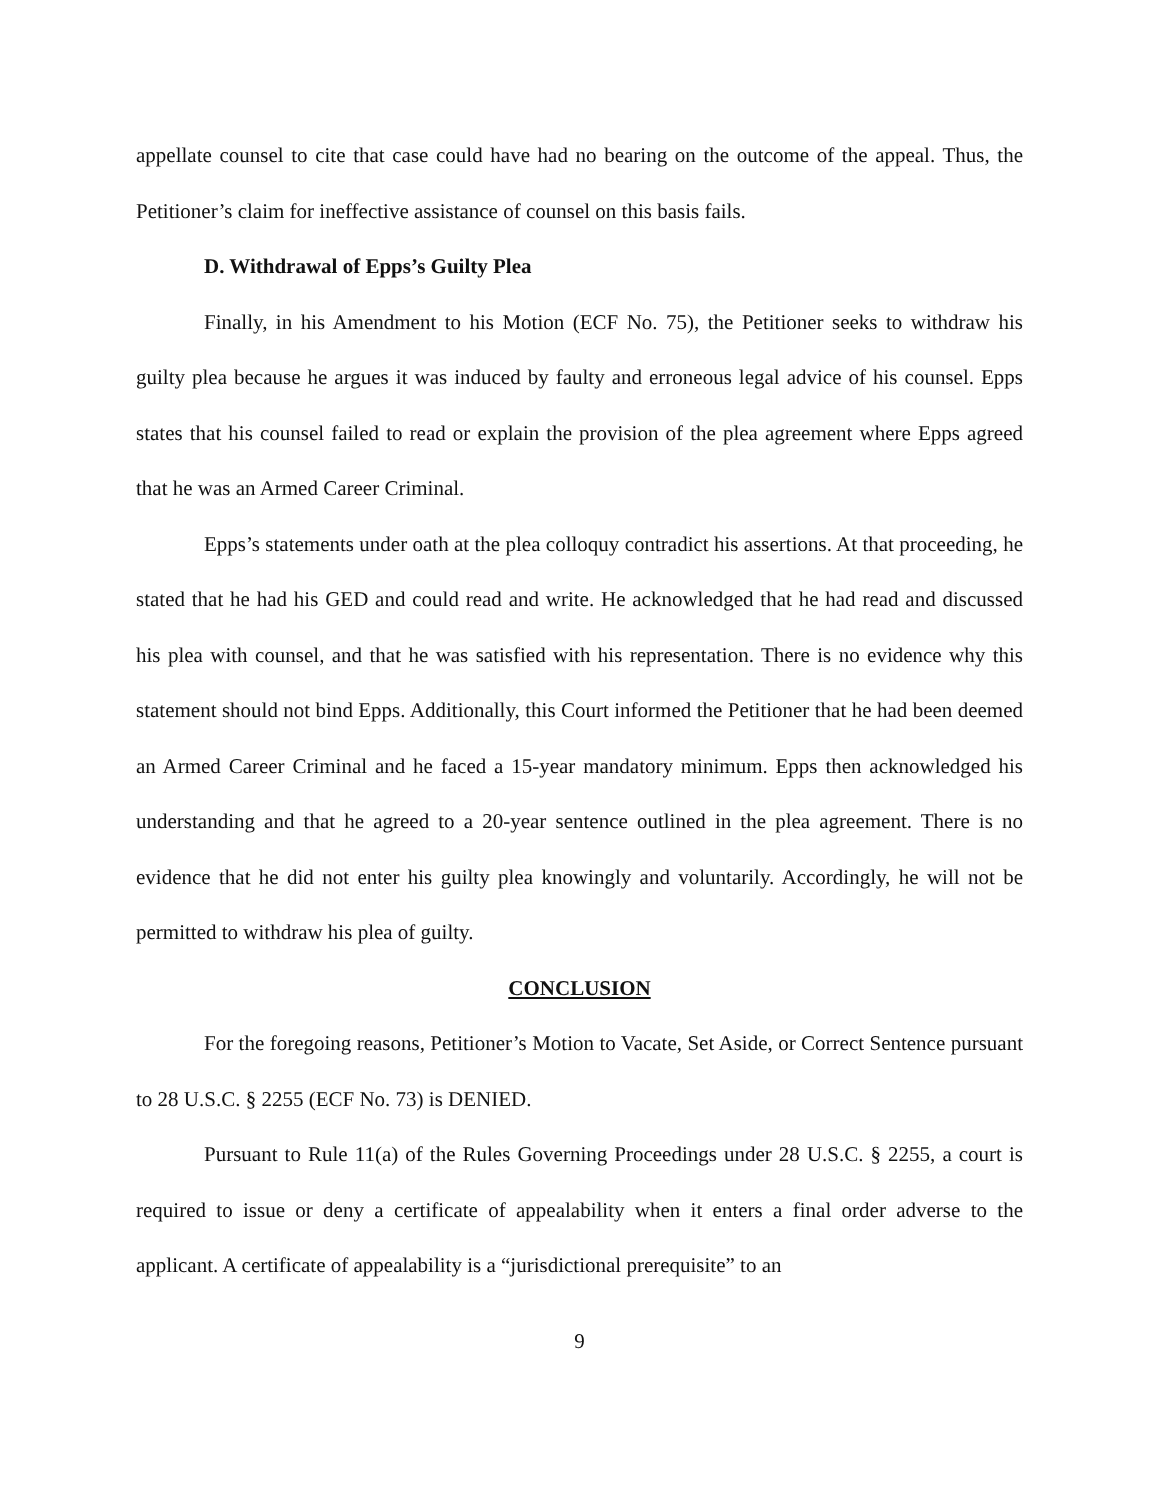appellate counsel to cite that case could have had no bearing on the outcome of the appeal. Thus, the Petitioner’s claim for ineffective assistance of counsel on this basis fails.
D. Withdrawal of Epps’s Guilty Plea
Finally, in his Amendment to his Motion (ECF No. 75), the Petitioner seeks to withdraw his guilty plea because he argues it was induced by faulty and erroneous legal advice of his counsel. Epps states that his counsel failed to read or explain the provision of the plea agreement where Epps agreed that he was an Armed Career Criminal.
Epps’s statements under oath at the plea colloquy contradict his assertions. At that proceeding, he stated that he had his GED and could read and write. He acknowledged that he had read and discussed his plea with counsel, and that he was satisfied with his representation. There is no evidence why this statement should not bind Epps. Additionally, this Court informed the Petitioner that he had been deemed an Armed Career Criminal and he faced a 15-year mandatory minimum. Epps then acknowledged his understanding and that he agreed to a 20-year sentence outlined in the plea agreement. There is no evidence that he did not enter his guilty plea knowingly and voluntarily. Accordingly, he will not be permitted to withdraw his plea of guilty.
CONCLUSION
For the foregoing reasons, Petitioner’s Motion to Vacate, Set Aside, or Correct Sentence pursuant to 28 U.S.C. § 2255 (ECF No. 73) is DENIED.
Pursuant to Rule 11(a) of the Rules Governing Proceedings under 28 U.S.C. § 2255, a court is required to issue or deny a certificate of appealability when it enters a final order adverse to the applicant. A certificate of appealability is a “jurisdictional prerequisite” to an
9